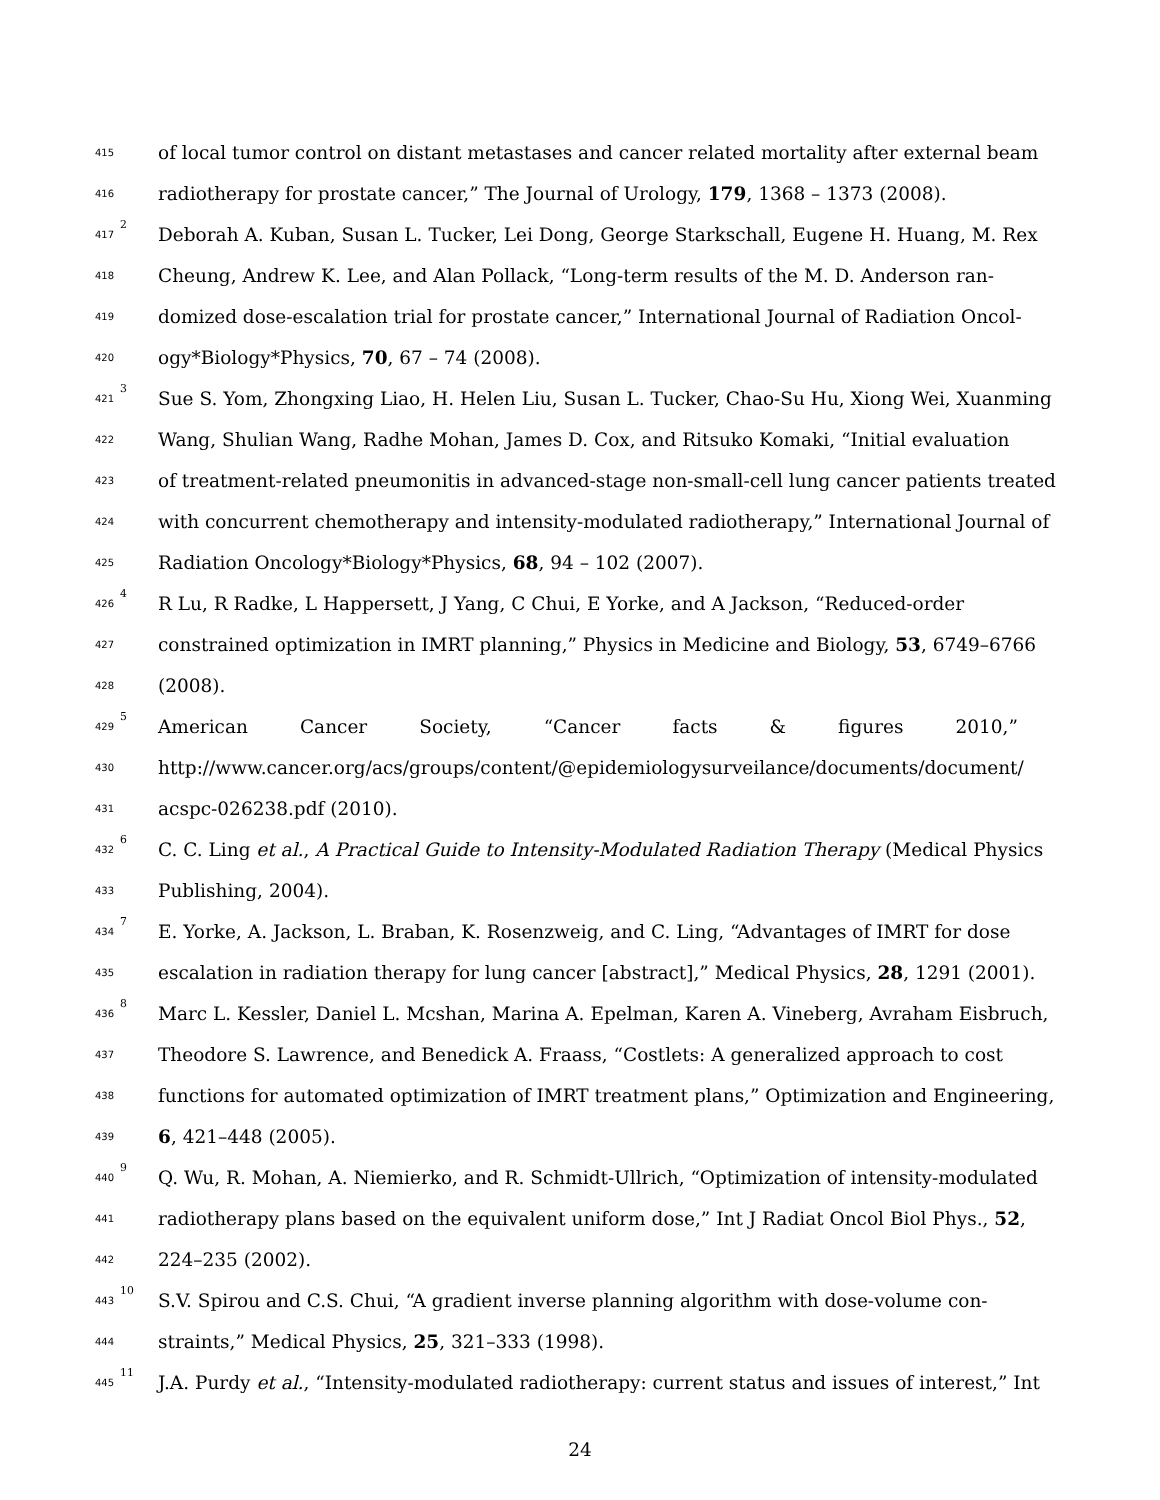415 of local tumor control on distant metastases and cancer related mortality after external beam
416 radiotherapy for prostate cancer,” The Journal of Urology, 179, 1368 – 1373 (2008).
417<sup>2</sup> Deborah A. Kuban, Susan L. Tucker, Lei Dong, George Starkschall, Eugene H. Huang, M. Rex
418 Cheung, Andrew K. Lee, and Alan Pollack, “Long-term results of the M. D. Anderson ran-
419 domized dose-escalation trial for prostate cancer,” International Journal of Radiation Oncol-
420 ogy*Biology*Physics, 70, 67 – 74 (2008).
421<sup>3</sup> Sue S. Yom, Zhongxing Liao, H. Helen Liu, Susan L. Tucker, Chao-Su Hu, Xiong Wei, Xuanming
422 Wang, Shulian Wang, Radhe Mohan, James D. Cox, and Ritsuko Komaki, “Initial evaluation
423 of treatment-related pneumonitis in advanced-stage non-small-cell lung cancer patients treated
424 with concurrent chemotherapy and intensity-modulated radiotherapy,” International Journal of
425 Radiation Oncology*Biology*Physics, 68, 94 – 102 (2007).
426<sup>4</sup> R Lu, R Radke, L Happersett, J Yang, C Chui, E Yorke, and A Jackson, “Reduced-order
427 constrained optimization in IMRT planning,” Physics in Medicine and Biology, 53, 6749–6766
428 (2008).
429<sup>5</sup> American Cancer Society, “Cancer facts & figures 2010,”
430 http://www.cancer.org/acs/groups/content/@epidemiologysurveilance/documents/document/
431 acspc-026238.pdf (2010).
432<sup>6</sup> C. C. Ling et al., A Practical Guide to Intensity-Modulated Radiation Therapy (Medical Physics
433 Publishing, 2004).
434<sup>7</sup> E. Yorke, A. Jackson, L. Braban, K. Rosenzweig, and C. Ling, “Advantages of IMRT for dose
435 escalation in radiation therapy for lung cancer [abstract],” Medical Physics, 28, 1291 (2001).
436<sup>8</sup> Marc L. Kessler, Daniel L. Mcshan, Marina A. Epelman, Karen A. Vineberg, Avraham Eisbruch,
437 Theodore S. Lawrence, and Benedick A. Fraass, “Costlets: A generalized approach to cost
438 functions for automated optimization of IMRT treatment plans,” Optimization and Engineering,
439 6, 421–448 (2005).
440<sup>9</sup> Q. Wu, R. Mohan, A. Niemierko, and R. Schmidt-Ullrich, “Optimization of intensity-modulated
441 radiotherapy plans based on the equivalent uniform dose,” Int J Radiat Oncol Biol Phys., 52,
442 224–235 (2002).
443<sup>10</sup> S.V. Spirou and C.S. Chui, “A gradient inverse planning algorithm with dose-volume con-
444 straints,” Medical Physics, 25, 321–333 (1998).
445<sup>11</sup> J.A. Purdy et al., “Intensity-modulated radiotherapy: current status and issues of interest,” Int
24